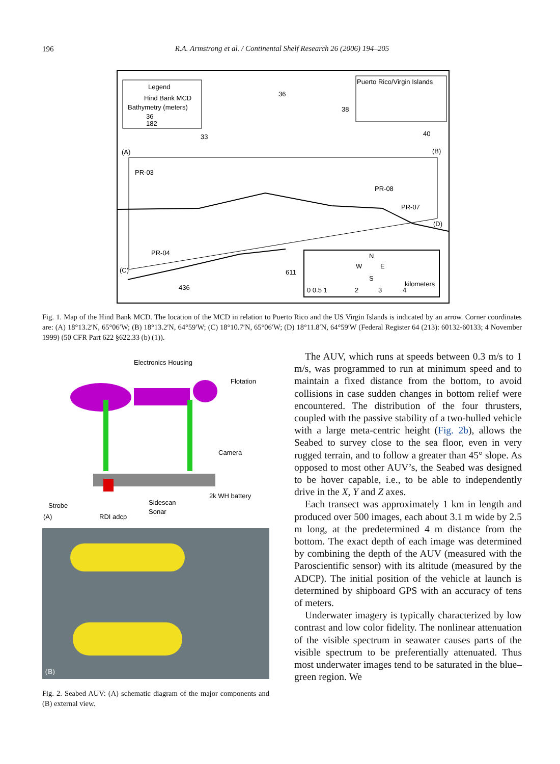196
R.A. Armstrong et al. / Continental Shelf Research 26 (2006) 194–205
Legend
Hind Bank MCD
Bathymetry (meters)
36
182
Puerto Rico/Virgin Islands
(A)
(B)
(C)
(D)
PR-03
PR-04
PR-08
PR-07
436
611
N
W
E
S
kilometers
0 0.5 1
2
3
4
36
38
33
40
Fig. 1. Map of the Hind Bank MCD. The location of the MCD in relation to Puerto Rico and the US Virgin Islands is indicated by an arrow. Corner coordinates are: (A) 18°13.2′N, 65°06′W; (B) 18°13.2′N, 64°59′W; (C) 18°10.7′N, 65°06′W; (D) 18°11.8′N, 64°59′W (Federal Register 64 (213): 60132-60133; 4 November 1999) (50 CFR Part 622 §622.33 (b) (1)).
Electronics Housing
Flotation
Camera
2k WH battery
Strobe
Sidescan
Sonar
(A)
RDI adcp
(B)
Fig. 2. Seabed AUV: (A) schematic diagram of the major components and (B) external view.
The AUV, which runs at speeds between 0.3 m/s to 1 m/s, was programmed to run at minimum speed and to maintain a fixed distance from the bottom, to avoid collisions in case sudden changes in bottom relief were encountered. The distribution of the four thrusters, coupled with the passive stability of a two-hulled vehicle with a large meta-centric height (Fig. 2b), allows the Seabed to survey close to the sea floor, even in very rugged terrain, and to follow a greater than 45° slope. As opposed to most other AUV’s, the Seabed was designed to be hover capable, i.e., to be able to independently drive in the X, Y and Z axes.
Each transect was approximately 1 km in length and produced over 500 images, each about 3.1 m wide by 2.5 m long, at the predetermined 4 m distance from the bottom. The exact depth of each image was determined by combining the depth of the AUV (measured with the Paroscientific sensor) with its altitude (measured by the ADCP). The initial position of the vehicle at launch is determined by shipboard GPS with an accuracy of tens of meters.
Underwater imagery is typically characterized by low contrast and low color fidelity. The nonlinear attenuation of the visible spectrum in seawater causes parts of the visible spectrum to be preferentially attenuated. Thus most underwater images tend to be saturated in the blue–green region. We